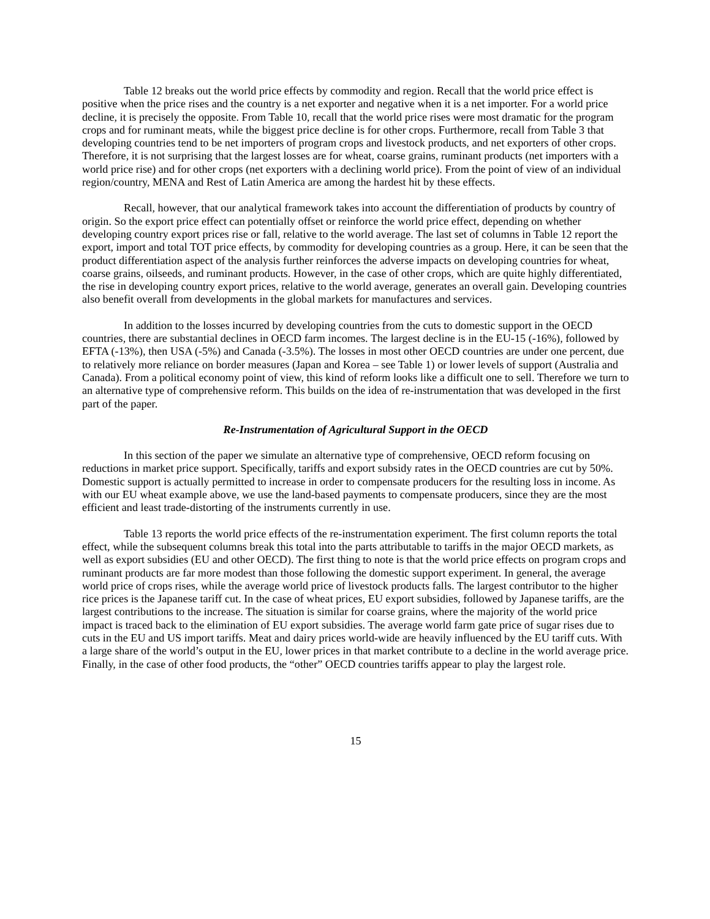Table 12 breaks out the world price effects by commodity and region. Recall that the world price effect is positive when the price rises and the country is a net exporter and negative when it is a net importer. For a world price decline, it is precisely the opposite. From Table 10, recall that the world price rises were most dramatic for the program crops and for ruminant meats, while the biggest price decline is for other crops. Furthermore, recall from Table 3 that developing countries tend to be net importers of program crops and livestock products, and net exporters of other crops. Therefore, it is not surprising that the largest losses are for wheat, coarse grains, ruminant products (net importers with a world price rise) and for other crops (net exporters with a declining world price). From the point of view of an individual region/country, MENA and Rest of Latin America are among the hardest hit by these effects.
Recall, however, that our analytical framework takes into account the differentiation of products by country of origin. So the export price effect can potentially offset or reinforce the world price effect, depending on whether developing country export prices rise or fall, relative to the world average. The last set of columns in Table 12 report the export, import and total TOT price effects, by commodity for developing countries as a group. Here, it can be seen that the product differentiation aspect of the analysis further reinforces the adverse impacts on developing countries for wheat, coarse grains, oilseeds, and ruminant products. However, in the case of other crops, which are quite highly differentiated, the rise in developing country export prices, relative to the world average, generates an overall gain. Developing countries also benefit overall from developments in the global markets for manufactures and services.
In addition to the losses incurred by developing countries from the cuts to domestic support in the OECD countries, there are substantial declines in OECD farm incomes. The largest decline is in the EU-15 (-16%), followed by EFTA (-13%), then USA (-5%) and Canada (-3.5%). The losses in most other OECD countries are under one percent, due to relatively more reliance on border measures (Japan and Korea – see Table 1) or lower levels of support (Australia and Canada). From a political economy point of view, this kind of reform looks like a difficult one to sell. Therefore we turn to an alternative type of comprehensive reform. This builds on the idea of re-instrumentation that was developed in the first part of the paper.
Re-Instrumentation of Agricultural Support in the OECD
In this section of the paper we simulate an alternative type of comprehensive, OECD reform focusing on reductions in market price support. Specifically, tariffs and export subsidy rates in the OECD countries are cut by 50%. Domestic support is actually permitted to increase in order to compensate producers for the resulting loss in income. As with our EU wheat example above, we use the land-based payments to compensate producers, since they are the most efficient and least trade-distorting of the instruments currently in use.
Table 13 reports the world price effects of the re-instrumentation experiment. The first column reports the total effect, while the subsequent columns break this total into the parts attributable to tariffs in the major OECD markets, as well as export subsidies (EU and other OECD). The first thing to note is that the world price effects on program crops and ruminant products are far more modest than those following the domestic support experiment. In general, the average world price of crops rises, while the average world price of livestock products falls. The largest contributor to the higher rice prices is the Japanese tariff cut. In the case of wheat prices, EU export subsidies, followed by Japanese tariffs, are the largest contributions to the increase. The situation is similar for coarse grains, where the majority of the world price impact is traced back to the elimination of EU export subsidies. The average world farm gate price of sugar rises due to cuts in the EU and US import tariffs. Meat and dairy prices world-wide are heavily influenced by the EU tariff cuts. With a large share of the world’s output in the EU, lower prices in that market contribute to a decline in the world average price. Finally, in the case of other food products, the “other” OECD countries tariffs appear to play the largest role.
15